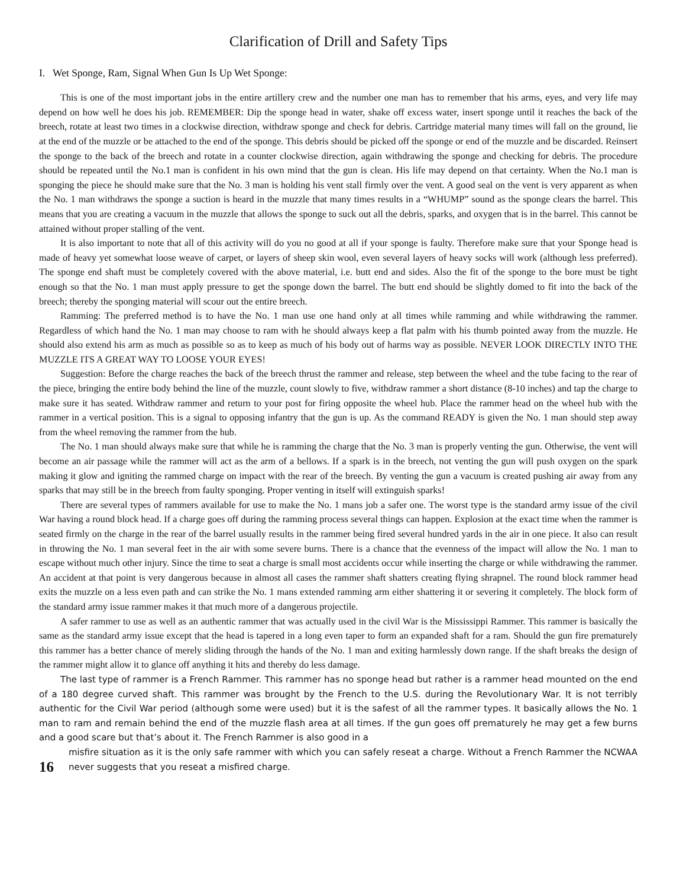Clarification of Drill and Safety Tips
I. Wet Sponge, Ram, Signal When Gun Is Up Wet Sponge:
This is one of the most important jobs in the entire artillery crew and the number one man has to remember that his arms, eyes, and very life may depend on how well he does his job. REMEMBER: Dip the sponge head in water, shake off excess water, insert sponge until it reaches the back of the breech, rotate at least two times in a clockwise direction, withdraw sponge and check for debris. Cartridge material many times will fall on the ground, lie at the end of the muzzle or be attached to the end of the sponge. This debris should be picked off the sponge or end of the muzzle and be discarded. Reinsert the sponge to the back of the breech and rotate in a counter clockwise direction, again withdrawing the sponge and checking for debris. The procedure should be repeated until the No.1 man is confident in his own mind that the gun is clean. His life may depend on that certainty. When the No.1 man is sponging the piece he should make sure that the No. 3 man is holding his vent stall firmly over the vent. A good seal on the vent is very apparent as when the No. 1 man withdraws the sponge a suction is heard in the muzzle that many times results in a “WHUMP” sound as the sponge clears the barrel. This means that you are creating a vacuum in the muzzle that allows the sponge to suck out all the debris, sparks, and oxygen that is in the barrel. This cannot be attained without proper stalling of the vent.
It is also important to note that all of this activity will do you no good at all if your sponge is faulty. Therefore make sure that your Sponge head is made of heavy yet somewhat loose weave of carpet, or layers of sheep skin wool, even several layers of heavy socks will work (although less preferred). The sponge end shaft must be completely covered with the above material, i.e. butt end and sides. Also the fit of the sponge to the bore must be tight enough so that the No. 1 man must apply pressure to get the sponge down the barrel. The butt end should be slightly domed to fit into the back of the breech; thereby the sponging material will scour out the entire breech.
Ramming: The preferred method is to have the No. 1 man use one hand only at all times while ramming and while withdrawing the rammer. Regardless of which hand the No. 1 man may choose to ram with he should always keep a flat palm with his thumb pointed away from the muzzle. He should also extend his arm as much as possible so as to keep as much of his body out of harms way as possible. NEVER LOOK DIRECTLY INTO THE MUZZLE ITS A GREAT WAY TO LOOSE YOUR EYES!
Suggestion: Before the charge reaches the back of the breech thrust the rammer and release, step between the wheel and the tube facing to the rear of the piece, bringing the entire body behind the line of the muzzle, count slowly to five, withdraw rammer a short distance (8-10 inches) and tap the charge to make sure it has seated. Withdraw rammer and return to your post for firing opposite the wheel hub. Place the rammer head on the wheel hub with the rammer in a vertical position. This is a signal to opposing infantry that the gun is up. As the command READY is given the No. 1 man should step away from the wheel removing the rammer from the hub.
The No. 1 man should always make sure that while he is ramming the charge that the No. 3 man is properly venting the gun. Otherwise, the vent will become an air passage while the rammer will act as the arm of a bellows. If a spark is in the breech, not venting the gun will push oxygen on the spark making it glow and igniting the rammed charge on impact with the rear of the breech. By venting the gun a vacuum is created pushing air away from any sparks that may still be in the breech from faulty sponging. Proper venting in itself will extinguish sparks!
There are several types of rammers available for use to make the No. 1 mans job a safer one. The worst type is the standard army issue of the civil War having a round block head. If a charge goes off during the ramming process several things can happen. Explosion at the exact time when the rammer is seated firmly on the charge in the rear of the barrel usually results in the rammer being fired several hundred yards in the air in one piece. It also can result in throwing the No. 1 man several feet in the air with some severe burns. There is a chance that the evenness of the impact will allow the No. 1 man to escape without much other injury. Since the time to seat a charge is small most accidents occur while inserting the charge or while withdrawing the rammer. An accident at that point is very dangerous because in almost all cases the rammer shaft shatters creating flying shrapnel. The round block rammer head exits the muzzle on a less even path and can strike the No. 1 mans extended ramming arm either shattering it or severing it completely. The block form of the standard army issue rammer makes it that much more of a dangerous projectile.
A safer rammer to use as well as an authentic rammer that was actually used in the civil War is the Mississippi Rammer. This rammer is basically the same as the standard army issue except that the head is tapered in a long even taper to form an expanded shaft for a ram. Should the gun fire prematurely this rammer has a better chance of merely sliding through the hands of the No. 1 man and exiting harmlessly down range. If the shaft breaks the design of the rammer might allow it to glance off anything it hits and thereby do less damage.
The last type of rammer is a French Rammer. This rammer has no sponge head but rather is a rammer head mounted on the end of a 180 degree curved shaft. This rammer was brought by the French to the U.S. during the Revolutionary War. It is not terribly authentic for the Civil War period (although some were used) but it is the safest of all the rammer types. It basically allows the No. 1 man to ram and remain behind the end of the muzzle flash area at all times. If the gun goes off prematurely he may get a few burns and a good scare but that’s about it. The French Rammer is also good in a
16
misfire situation as it is the only safe rammer with which you can safely reseat a charge. Without a French Rammer the NCWAA never suggests that you reseat a misfired charge.